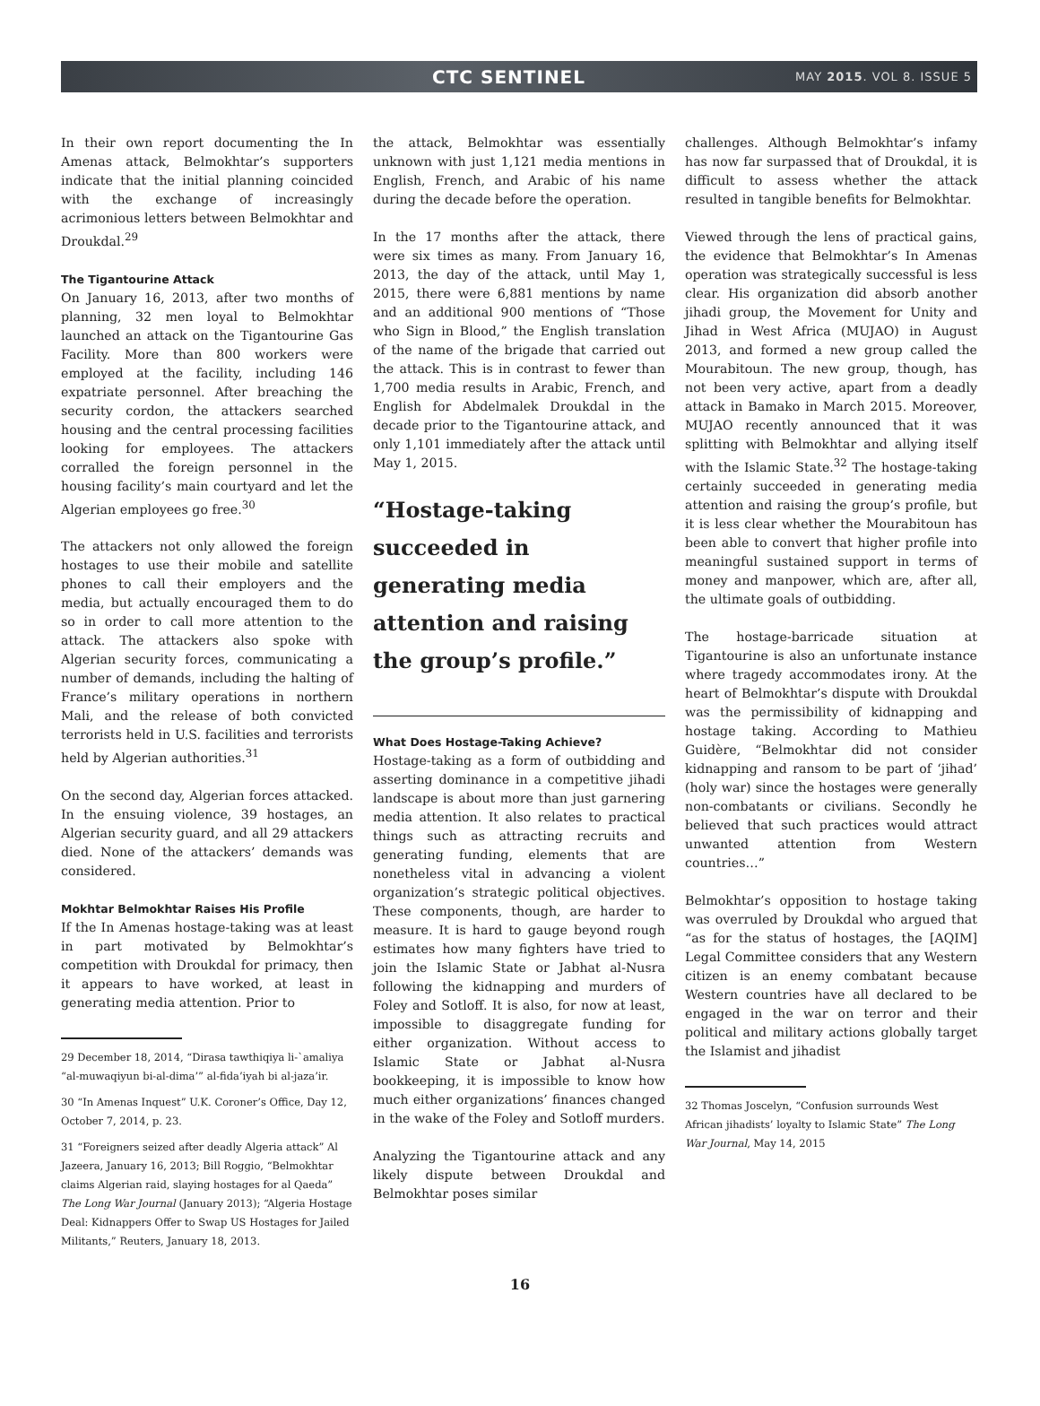CTC SENTINEL
MAY 2015. VOL 8. ISSUE 5
In their own report documenting the In Amenas attack, Belmokhtar’s supporters indicate that the initial planning coincided with the exchange of increasingly acrimonious letters between Belmokhtar and Droukdal.<sup>29</sup>
The Tigantourine Attack
On January 16, 2013, after two months of planning, 32 men loyal to Belmokhtar launched an attack on the Tigantourine Gas Facility. More than 800 workers were employed at the facility, including 146 expatriate personnel. After breaching the security cordon, the attackers searched housing and the central processing facilities looking for employees. The attackers corralled the foreign personnel in the housing facility’s main courtyard and let the Algerian employees go free.<sup>30</sup>
The attackers not only allowed the foreign hostages to use their mobile and satellite phones to call their employers and the media, but actually encouraged them to do so in order to call more attention to the attack. The attackers also spoke with Algerian security forces, communicating a number of demands, including the halting of France’s military operations in northern Mali, and the release of both convicted terrorists held in U.S. facilities and terrorists held by Algerian authorities.<sup>31</sup>
On the second day, Algerian forces attacked. In the ensuing violence, 39 hostages, an Algerian security guard, and all 29 attackers died. None of the attackers’ demands was considered.
Mokhtar Belmokhtar Raises His Profile
If the In Amenas hostage-taking was at least in part motivated by Belmokhtar’s competition with Droukdal for primacy, then it appears to have worked, at least in generating media attention. Prior to
29 December 18, 2014, “Dirasa tawthiqiya li-`amaliya “al-muwaqiyun bi-al-dima’” al-fida’iyah bi al-jaza’ir.
30 “In Amenas Inquest” U.K. Coroner’s Office, Day 12, October 7, 2014, p. 23.
31 “Foreigners seized after deadly Algeria attack” Al Jazeera, January 16, 2013; Bill Roggio, “Belmokhtar claims Algerian raid, slaying hostages for al Qaeda” The Long War Journal (January 2013); “Algeria Hostage Deal: Kidnappers Offer to Swap US Hostages for Jailed Militants,” Reuters, January 18, 2013.
the attack, Belmokhtar was essentially unknown with just 1,121 media mentions in English, French, and Arabic of his name during the decade before the operation.
In the 17 months after the attack, there were six times as many. From January 16, 2013, the day of the attack, until May 1, 2015, there were 6,881 mentions by name and an additional 900 mentions of “Those who Sign in Blood,” the English translation of the name of the brigade that carried out the attack. This is in contrast to fewer than 1,700 media results in Arabic, French, and English for Abdelmalek Droukdal in the decade prior to the Tigantourine attack, and only 1,101 immediately after the attack until May 1, 2015.
“Hostage-taking succeeded in generating media attention and raising the group’s profile.”
What Does Hostage-Taking Achieve?
Hostage-taking as a form of outbidding and asserting dominance in a competitive jihadi landscape is about more than just garnering media attention. It also relates to practical things such as attracting recruits and generating funding, elements that are nonetheless vital in advancing a violent organization’s strategic political objectives. These components, though, are harder to measure. It is hard to gauge beyond rough estimates how many fighters have tried to join the Islamic State or Jabhat al-Nusra following the kidnapping and murders of Foley and Sotloff. It is also, for now at least, impossible to disaggregate funding for either organization. Without access to Islamic State or Jabhat al-Nusra bookkeeping, it is impossible to know how much either organizations’ finances changed in the wake of the Foley and Sotloff murders.
Analyzing the Tigantourine attack and any likely dispute between Droukdal and Belmokhtar poses similar
challenges. Although Belmokhtar’s infamy has now far surpassed that of Droukdal, it is difficult to assess whether the attack resulted in tangible benefits for Belmokhtar.
Viewed through the lens of practical gains, the evidence that Belmokhtar’s In Amenas operation was strategically successful is less clear. His organization did absorb another jihadi group, the Movement for Unity and Jihad in West Africa (MUJAO) in August 2013, and formed a new group called the Mourabitoun. The new group, though, has not been very active, apart from a deadly attack in Bamako in March 2015. Moreover, MUJAO recently announced that it was splitting with Belmokhtar and allying itself with the Islamic State.<sup>32</sup> The hostage-taking certainly succeeded in generating media attention and raising the group’s profile, but it is less clear whether the Mourabitoun has been able to convert that higher profile into meaningful sustained support in terms of money and manpower, which are, after all, the ultimate goals of outbidding.
The hostage-barricade situation at Tigantourine is also an unfortunate instance where tragedy accommodates irony. At the heart of Belmokhtar’s dispute with Droukdal was the permissibility of kidnapping and hostage taking. According to Mathieu Guidère, “Belmokhtar did not consider kidnapping and ransom to be part of ‘jihad’ (holy war) since the hostages were generally non-combatants or civilians. Secondly he believed that such practices would attract unwanted attention from Western countries…”
Belmokhtar’s opposition to hostage taking was overruled by Droukdal who argued that “as for the status of hostages, the [AQIM] Legal Committee considers that any Western citizen is an enemy combatant because Western countries have all declared to be engaged in the war on terror and their political and military actions globally target the Islamist and jihadist
32 Thomas Joscelyn, “Confusion surrounds West African jihadists’ loyalty to Islamic State” The Long War Journal, May 14, 2015
16